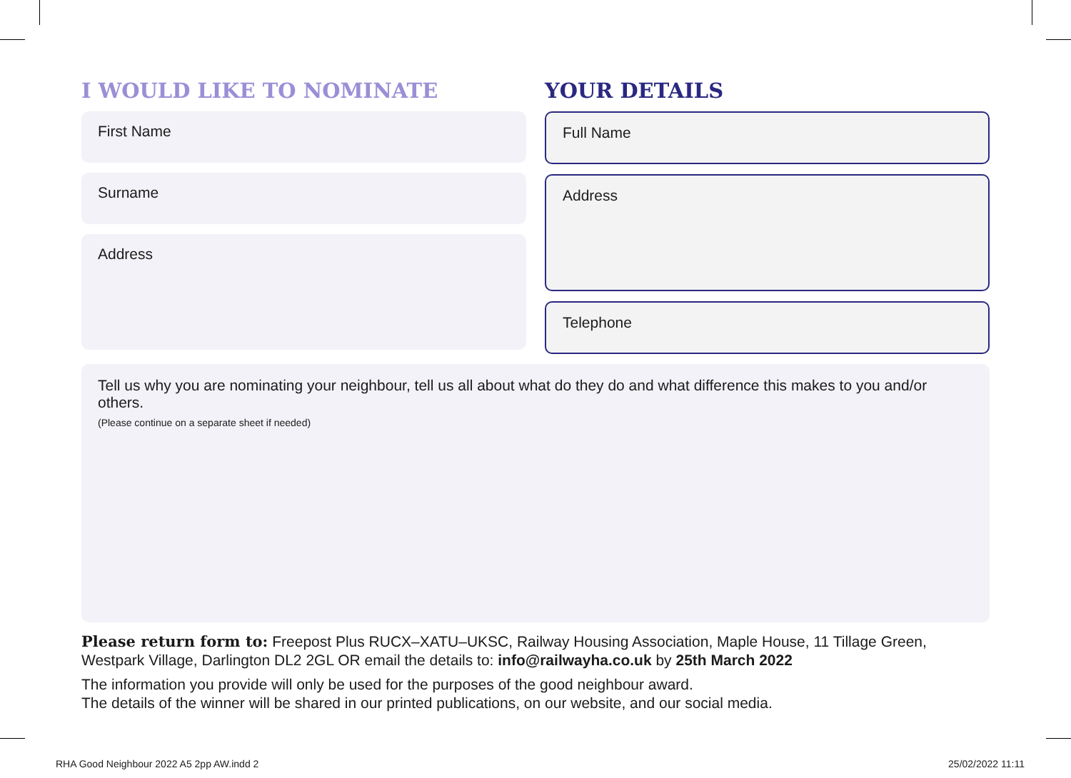I WOULD LIKE TO NOMINATE
First Name
Surname
Address
YOUR DETAILS
Full Name
Address
Telephone
Tell us why you are nominating your neighbour, tell us all about what do they do and what difference this makes to you and/or others.
(Please continue on a separate sheet if needed)
Please return form to: Freepost Plus RUCX–XATU–UKSC, Railway Housing Association, Maple House, 11 Tillage Green, Westpark Village, Darlington DL2 2GL OR email the details to: info@railwayha.co.uk by 25th March 2022
The information you provide will only be used for the purposes of the good neighbour award.
The details of the winner will be shared in our printed publications, on our website, and our social media.
RHA Good Neighbour 2022 A5 2pp AW.indd 2
25/02/2022 11:11